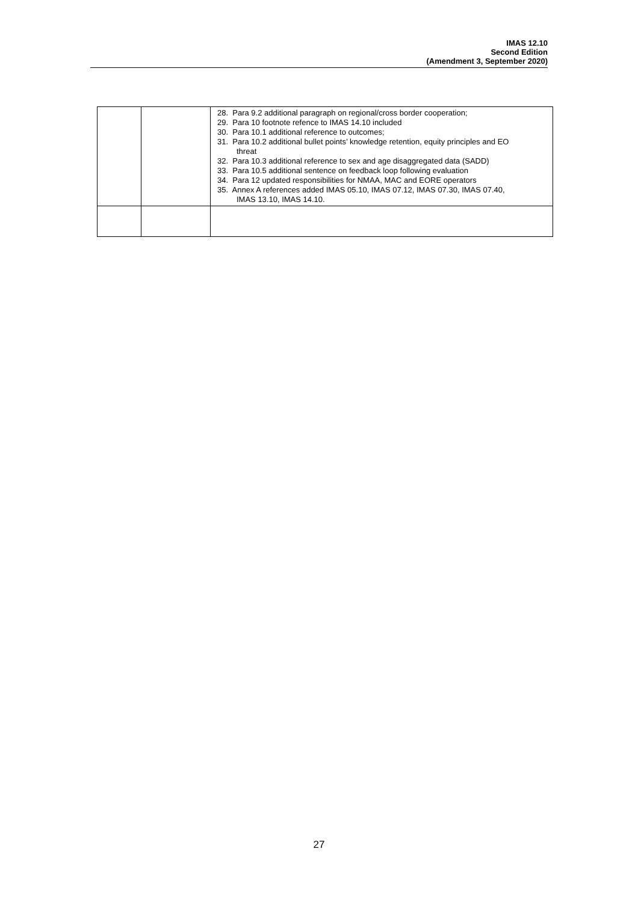IMAS 12.10
Second Edition
(Amendment 3, September 2020)
| | | 28. Para 9.2 additional paragraph on regional/cross border cooperation; 29. Para 10 footnote refence to IMAS 14.10 included 30. Para 10.1 additional reference to outcomes; 31. Para 10.2 additional bullet points’ knowledge retention, equity principles and EO threat 32. Para 10.3 additional reference to sex and age disaggregated data (SADD) 33. Para 10.5 additional sentence on feedback loop following evaluation 34. Para 12 updated responsibilities for NMAA, MAC and EORE operators 35. Annex A references added IMAS 05.10, IMAS 07.12, IMAS 07.30, IMAS 07.40, IMAS 13.10, IMAS 14.10. |
27